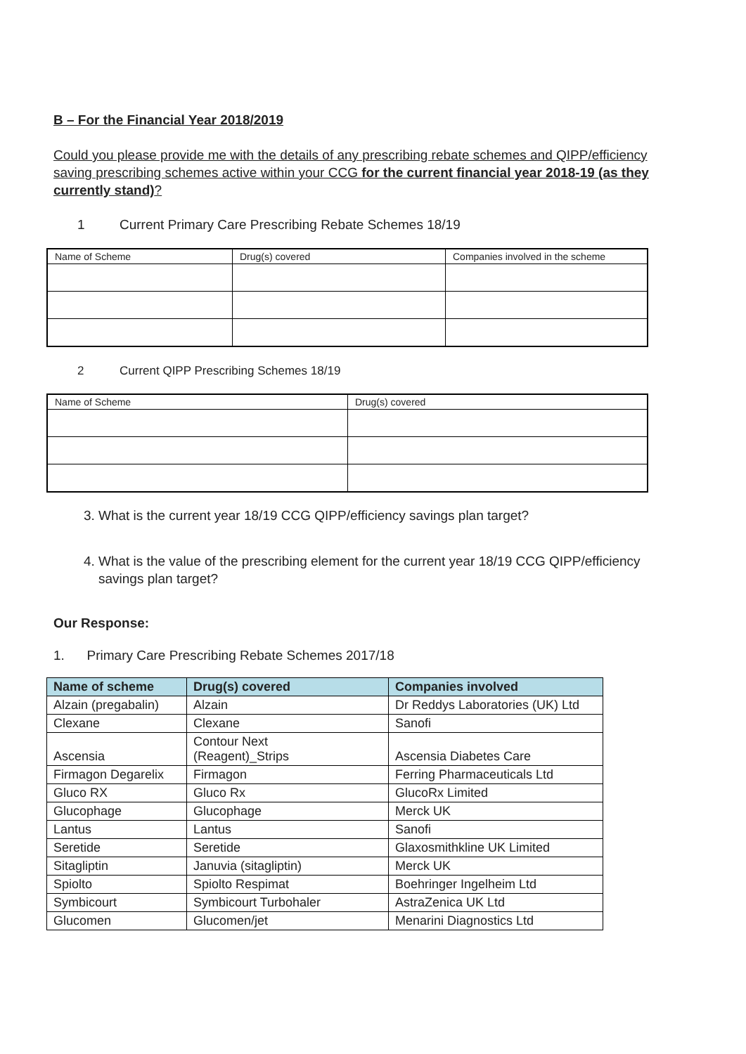B – For the Financial Year 2018/2019
Could you please provide me with the details of any prescribing rebate schemes and QIPP/efficiency saving prescribing schemes active within your CCG for the current financial year 2018-19 (as they currently stand)?
1 Current Primary Care Prescribing Rebate Schemes 18/19
| Name of Scheme | Drug(s) covered | Companies involved in the scheme |
2 Current QIPP Prescribing Schemes 18/19
| Name of Scheme | Drug(s) covered |
3. What is the current year 18/19 CCG QIPP/efficiency savings plan target?
4. What is the value of the prescribing element for the current year 18/19 CCG QIPP/efficiency savings plan target?
Our Response:
1. Primary Care Prescribing Rebate Schemes 2017/18
| Name of scheme | Drug(s) covered | Companies involved |
| --- | --- | --- |
| Alzain (pregabalin) | Alzain | Dr Reddys Laboratories (UK) Ltd |
| Clexane | Clexane | Sanofi |
| Ascensia | Contour Next (Reagent)_Strips | Ascensia Diabetes Care |
| Firmagon Degarelix | Firmagon | Ferring Pharmaceuticals Ltd |
| Gluco RX | Gluco Rx | GlucoRx Limited |
| Glucophage | Glucophage | Merck UK |
| Lantus | Lantus | Sanofi |
| Seretide | Seretide | Glaxosmithkline UK Limited |
| Sitagliptin | Januvia (sitagliptin) | Merck UK |
| Spiolto | Spiolto Respimat | Boehringer Ingelheim Ltd |
| Symbicourt | Symbicourt Turbohaler | AstraZenica UK Ltd |
| Glucomen | Glucomen/jet | Menarini Diagnostics Ltd |